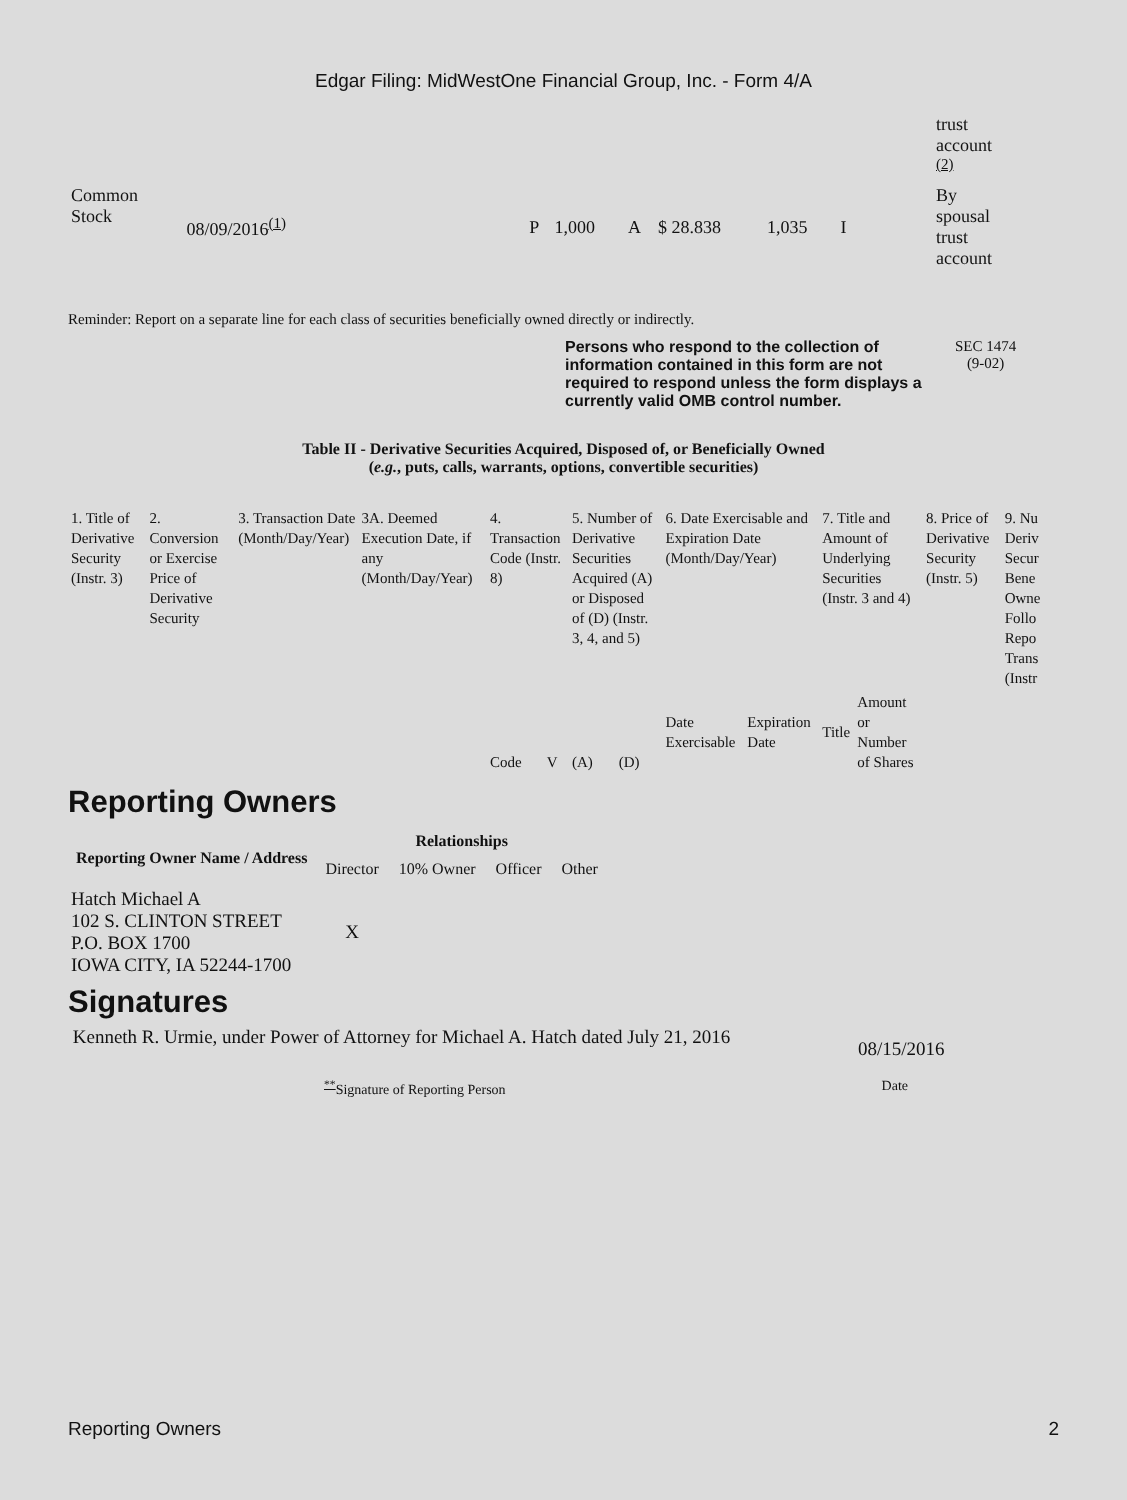Edgar Filing: MidWestOne Financial Group, Inc. - Form 4/A
| | | | | | | | | | | trust account <sup>(2)</sup> |
| Common Stock | 08/09/2016<sup>(1)</sup> | | P | 1,000 | A | $ 28.838 | 1,035 | I | | By spousal trust account |
Reminder: Report on a separate line for each class of securities beneficially owned directly or indirectly.
Persons who respond to the collection of information contained in this form are not required to respond unless the form displays a currently valid OMB control number.
SEC 1474
(9-02)
Table II - Derivative Securities Acquired, Disposed of, or Beneficially Owned
(e.g., puts, calls, warrants, options, convertible securities)
| 1. Title of Derivative Security (Instr. 3) | 2. Conversion or Exercise Price of Derivative Security | 3. Transaction Date (Month/Day/Year) | 3A. Deemed Execution Date, if any (Month/Day/Year) | 4. Transaction Code (Instr. 8) | | 5. Number of Derivative Securities Acquired (A) or Disposed of (D) (Instr. 3, 4, and 5) | | 6. Date Exercisable and Expiration Date (Month/Day/Year) | | 7. Title and Amount of Underlying Securities (Instr. 3 and 4) | | 8. Price of Derivative Security (Instr. 5) | 9. Nu Deriv Secur Bene Owne Follo Repo Trans (Instr |
| | | | | Code | V | (A) | (D) | Date Exercisable | Expiration Date | Title | Amount or Number of Shares | | |
Reporting Owners
| Reporting Owner Name / Address | Relationships | | | |
| --- | --- | --- | --- | --- |
| | Director | 10% Owner | Officer | Other |
| Hatch Michael A 102 S. CLINTON STREET P.O. BOX 1700 IOWA CITY, IA 52244-1700 | X | | | |
Signatures
Kenneth R. Urmie, under Power of Attorney for Michael A. Hatch dated July 21, 2016
08/15/2016
<sup>**</sup> Signature of Reporting Person
Date
Reporting Owners 2